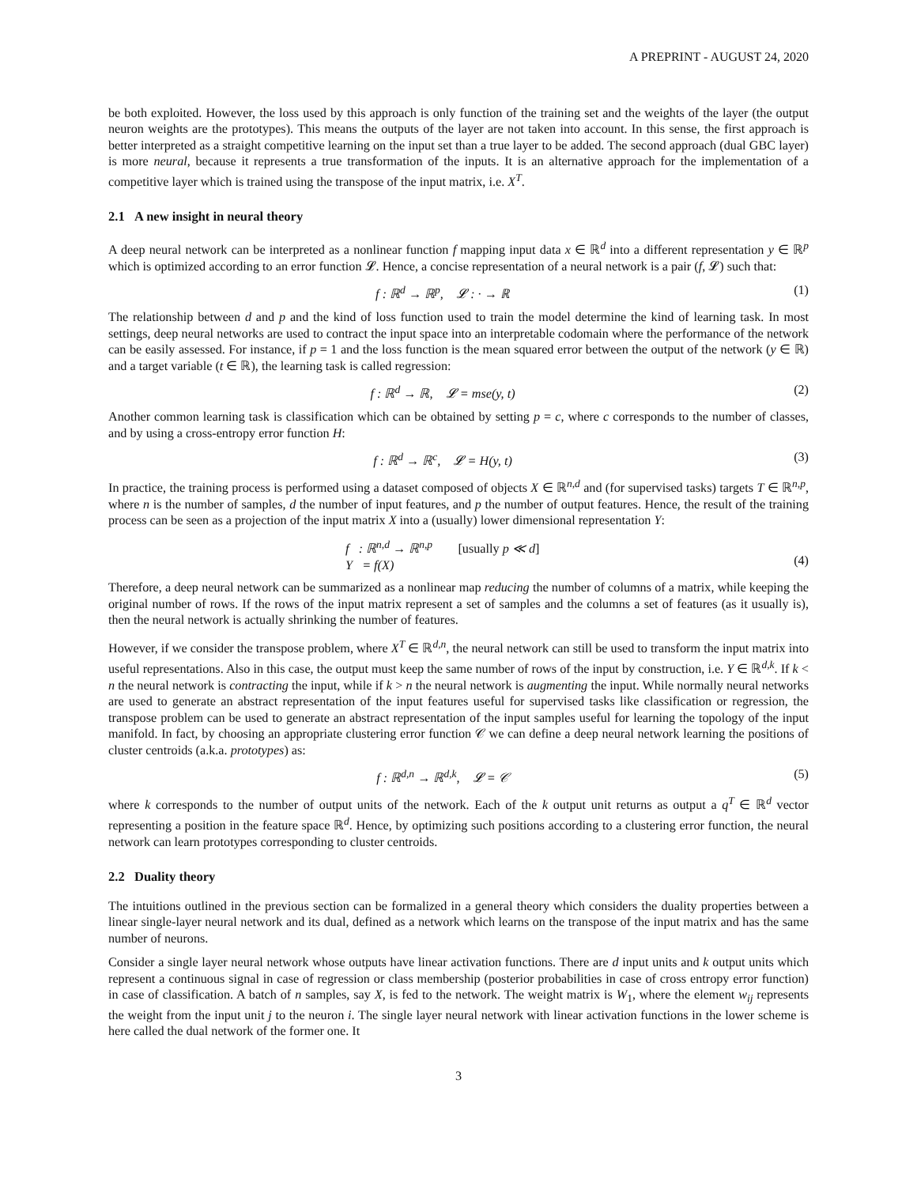A PREPRINT - AUGUST 24, 2020
be both exploited. However, the loss used by this approach is only function of the training set and the weights of the layer (the output neuron weights are the prototypes). This means the outputs of the layer are not taken into account. In this sense, the first approach is better interpreted as a straight competitive learning on the input set than a true layer to be added. The second approach (dual GBC layer) is more neural, because it represents a true transformation of the inputs. It is an alternative approach for the implementation of a competitive layer which is trained using the transpose of the input matrix, i.e. X<sup>T</sup>.
2.1 A new insight in neural theory
A deep neural network can be interpreted as a nonlinear function f mapping input data x ∈ ℝ<sup>d</sup> into a different representation y ∈ ℝ<sup>p</sup> which is optimized according to an error function 𝓛. Hence, a concise representation of a neural network is a pair (f, 𝓛) such that:
f : ℝ<sup>d</sup> → ℝ<sup>p</sup>, 𝓛 : · → ℝ (1)
The relationship between d and p and the kind of loss function used to train the model determine the kind of learning task. In most settings, deep neural networks are used to contract the input space into an interpretable codomain where the performance of the network can be easily assessed. For instance, if p = 1 and the loss function is the mean squared error between the output of the network (y ∈ ℝ) and a target variable (t ∈ ℝ), the learning task is called regression:
f : ℝ<sup>d</sup> → ℝ, 𝓛 = mse(y, t) (2)
Another common learning task is classification which can be obtained by setting p = c, where c corresponds to the number of classes, and by using a cross-entropy error function H:
f : ℝ<sup>d</sup> → ℝ<sup>c</sup>, 𝓛 = H(y, t) (3)
In practice, the training process is performed using a dataset composed of objects X ∈ ℝ<sup>n,d</sup> and (for supervised tasks) targets T ∈ ℝ<sup>n,p</sup>, where n is the number of samples, d the number of input features, and p the number of output features. Hence, the result of the training process can be seen as a projection of the input matrix X into a (usually) lower dimensional representation Y:
f : ℝ<sup>n,d</sup> → ℝ<sup>n,p</sup> [usually p ≪ d]
Y = f(X)
(4)
Therefore, a deep neural network can be summarized as a nonlinear map reducing the number of columns of a matrix, while keeping the original number of rows. If the rows of the input matrix represent a set of samples and the columns a set of features (as it usually is), then the neural network is actually shrinking the number of features.
However, if we consider the transpose problem, where X<sup>T</sup> ∈ ℝ<sup>d,n</sup>, the neural network can still be used to transform the input matrix into useful representations. Also in this case, the output must keep the same number of rows of the input by construction, i.e. Y ∈ ℝ<sup>d,k</sup>. If k < n the neural network is contracting the input, while if k > n the neural network is augmenting the input. While normally neural networks are used to generate an abstract representation of the input features useful for supervised tasks like classification or regression, the transpose problem can be used to generate an abstract representation of the input samples useful for learning the topology of the input manifold. In fact, by choosing an appropriate clustering error function 𝒞 we can define a deep neural network learning the positions of cluster centroids (a.k.a. prototypes) as:
f : ℝ<sup>d,n</sup> → ℝ<sup>d,k</sup>, 𝓛 = 𝒞 (5)
where k corresponds to the number of output units of the network. Each of the k output unit returns as output a q<sup>T</sup> ∈ ℝ<sup>d</sup> vector representing a position in the feature space ℝ<sup>d</sup>. Hence, by optimizing such positions according to a clustering error function, the neural network can learn prototypes corresponding to cluster centroids.
2.2 Duality theory
The intuitions outlined in the previous section can be formalized in a general theory which considers the duality properties between a linear single-layer neural network and its dual, defined as a network which learns on the transpose of the input matrix and has the same number of neurons.
Consider a single layer neural network whose outputs have linear activation functions. There are d input units and k output units which represent a continuous signal in case of regression or class membership (posterior probabilities in case of cross entropy error function) in case of classification. A batch of n samples, say X, is fed to the network. The weight matrix is W<sub>1</sub>, where the element w<sub>ij</sub> represents the weight from the input unit j to the neuron i. The single layer neural network with linear activation functions in the lower scheme is here called the dual network of the former one. It
3